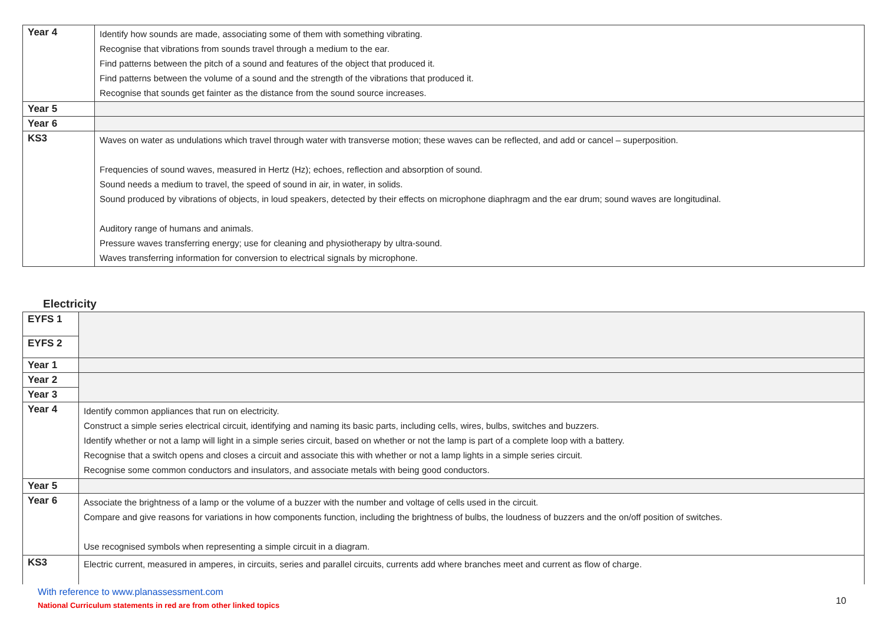| Year 4 | Identify how sounds are made, associating some of them with something vibrating. Recognise that vibrations from sounds travel through a medium to the ear. Find patterns between the pitch of a sound and features of the object that produced it. Find patterns between the volume of a sound and the strength of the vibrations that produced it. Recognise that sounds get fainter as the distance from the sound source increases. |
| Year 5 | |
| Year 6 | |
| KS3 | Waves on water as undulations which travel through water with transverse motion; these waves can be reflected, and add or cancel – superposition. Frequencies of sound waves, measured in Hertz (Hz); echoes, reflection and absorption of sound. Sound needs a medium to travel, the speed of sound in air, in water, in solids. Sound produced by vibrations of objects, in loud speakers, detected by their effects on microphone diaphragm and the ear drum; sound waves are longitudinal. Auditory range of humans and animals. Pressure waves transferring energy; use for cleaning and physiotherapy by ultra-sound. Waves transferring information for conversion to electrical signals by microphone. |
Electricity
| EYFS 1 | |
| EYFS 2 | |
| Year 1 | |
| Year 2 | |
| Year 3 | |
| Year 4 | Identify common appliances that run on electricity. Construct a simple series electrical circuit, identifying and naming its basic parts, including cells, wires, bulbs, switches and buzzers. Identify whether or not a lamp will light in a simple series circuit, based on whether or not the lamp is part of a complete loop with a battery. Recognise that a switch opens and closes a circuit and associate this with whether or not a lamp lights in a simple series circuit. Recognise some common conductors and insulators, and associate metals with being good conductors. |
| Year 5 | |
| Year 6 | Associate the brightness of a lamp or the volume of a buzzer with the number and voltage of cells used in the circuit. Compare and give reasons for variations in how components function, including the brightness of bulbs, the loudness of buzzers and the on/off position of switches. Use recognised symbols when representing a simple circuit in a diagram. |
| KS3 | Electric current, measured in amperes, in circuits, series and parallel circuits, currents add where branches meet and current as flow of charge. |
With reference to www.planassessment.com
National Curriculum statements in red are from other linked topics
10